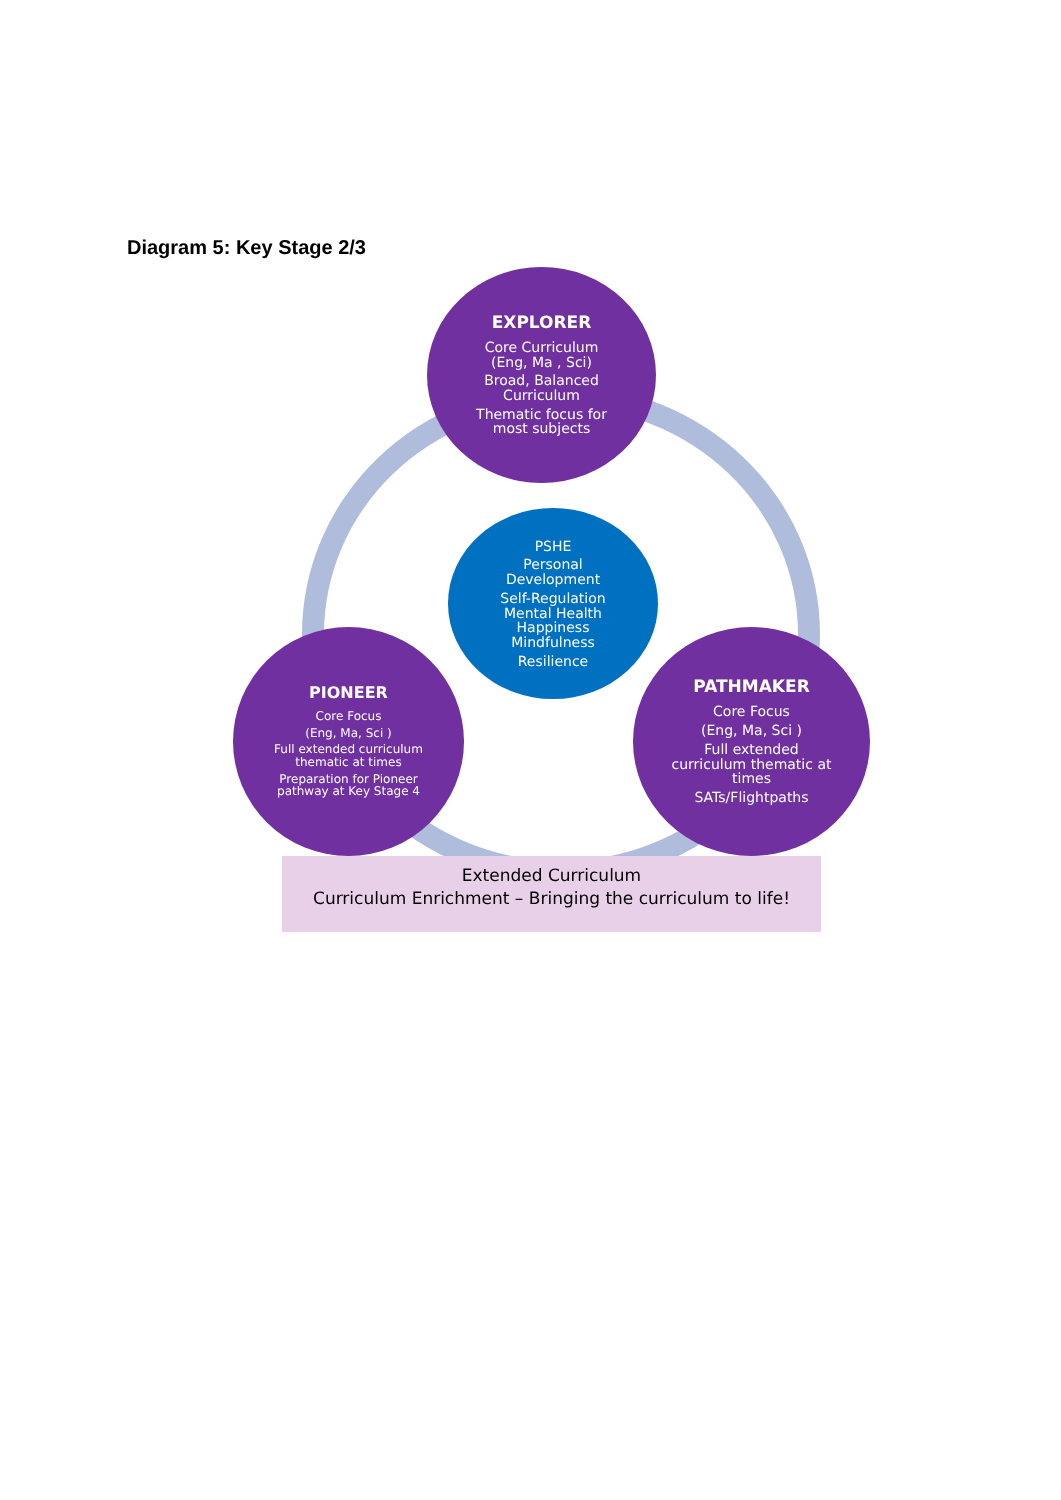Diagram 5: Key Stage 2/3
EXPLORER
Core Curriculum
(Eng, Ma , Sci)
Broad, Balanced
Curriculum
Thematic focus for
most subjects
PSHE
Personal
Development
Self-Regulation
Mental Health
Happiness
Mindfulness
Resilience
PIONEER
Core Focus
(Eng, Ma, Sci )
Full extended curriculum
thematic at times
Preparation for Pioneer
pathway at Key Stage 4
PATHMAKER
Core Focus
(Eng, Ma, Sci )
Full extended
curriculum thematic at
times
SATs/Flightpaths
Extended Curriculum
Curriculum Enrichment – Bringing the curriculum to life!